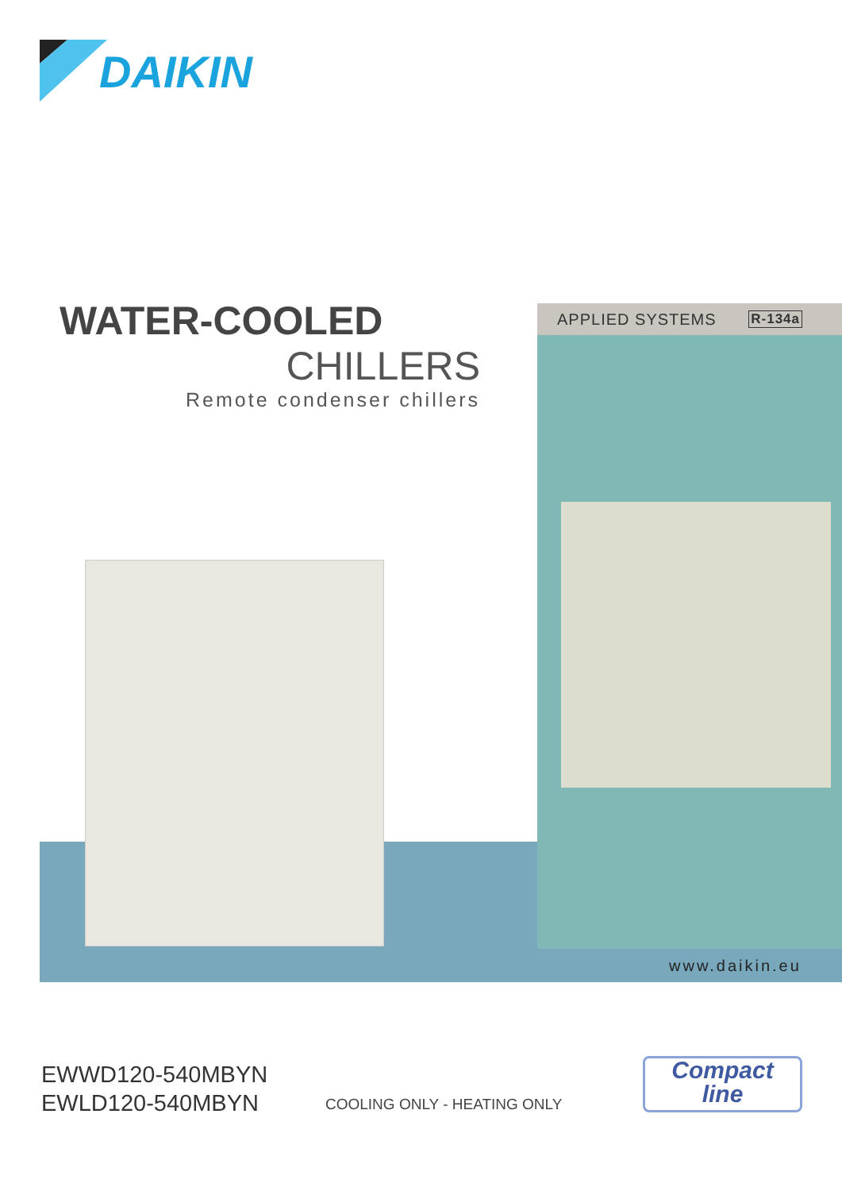DAIKIN
WATER-COOLED
CHILLERS
Remote condenser chillers
APPLIED SYSTEMS R-134a
www.daikin.eu
EWWD120-540MBYN
EWLD120-540MBYN
COOLING ONLY - HEATING ONLY
Compact
line